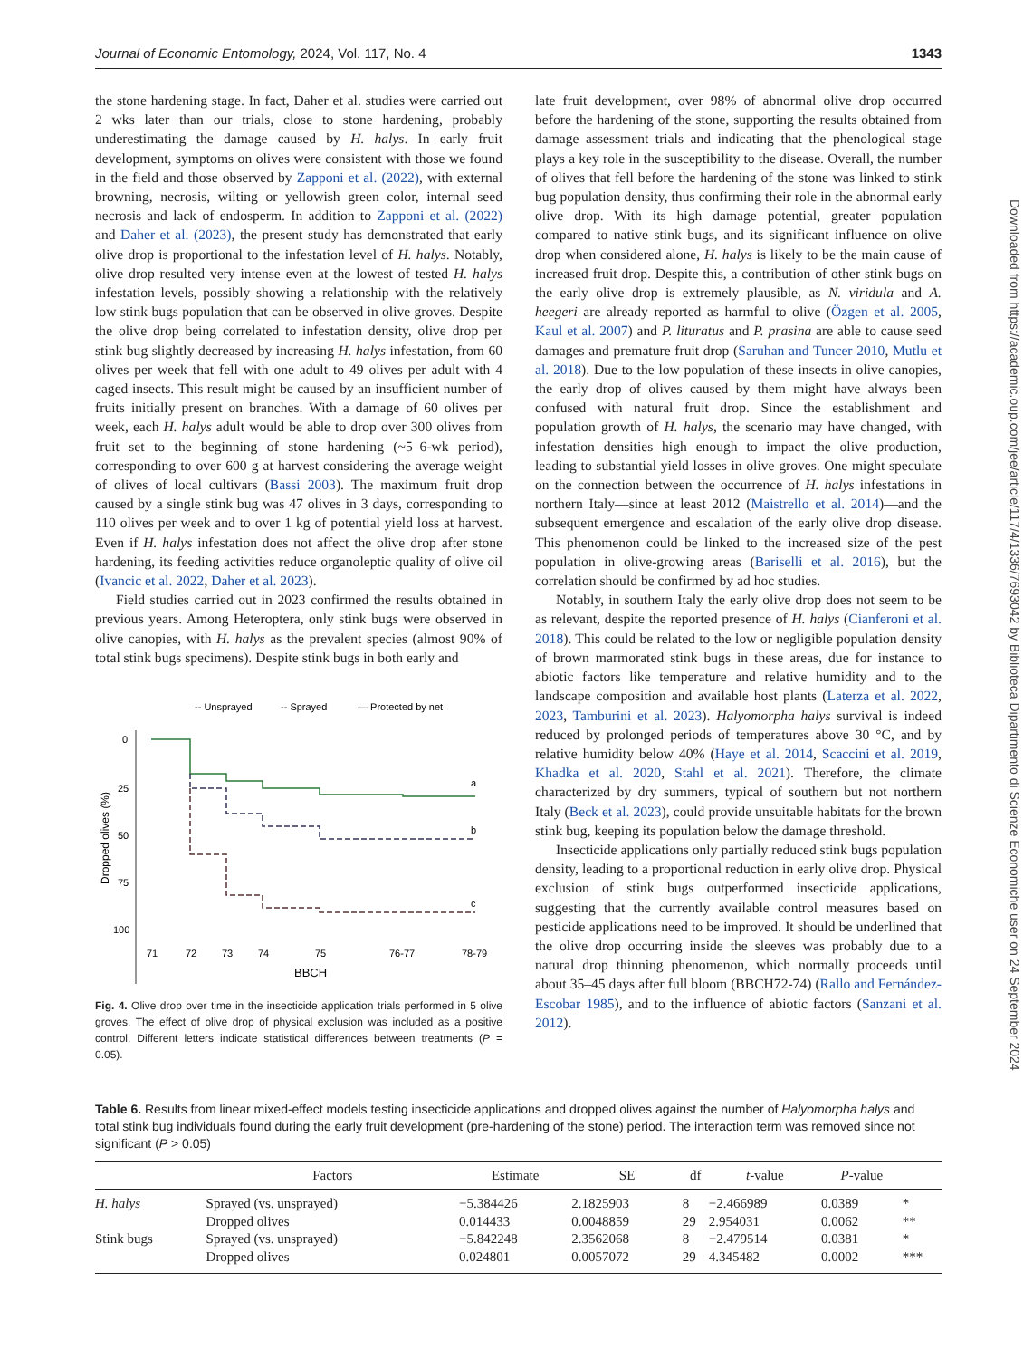Journal of Economic Entomology, 2024, Vol. 117, No. 4 1343
the stone hardening stage. In fact, Daher et al. studies were carried out 2 wks later than our trials, close to stone hardening, probably underestimating the damage caused by H. halys. In early fruit development, symptoms on olives were consistent with those we found in the field and those observed by Zapponi et al. (2022), with external browning, necrosis, wilting or yellowish green color, internal seed necrosis and lack of endosperm. In addition to Zapponi et al. (2022) and Daher et al. (2023), the present study has demonstrated that early olive drop is proportional to the infestation level of H. halys. Notably, olive drop resulted very intense even at the lowest of tested H. halys infestation levels, possibly showing a relationship with the relatively low stink bugs population that can be observed in olive groves. Despite the olive drop being correlated to infestation density, olive drop per stink bug slightly decreased by increasing H. halys infestation, from 60 olives per week that fell with one adult to 49 olives per adult with 4 caged insects. This result might be caused by an insufficient number of fruits initially present on branches. With a damage of 60 olives per week, each H. halys adult would be able to drop over 300 olives from fruit set to the beginning of stone hardening (~5–6-wk period), corresponding to over 600 g at harvest considering the average weight of olives of local cultivars (Bassi 2003). The maximum fruit drop caused by a single stink bug was 47 olives in 3 days, corresponding to 110 olives per week and to over 1 kg of potential yield loss at harvest. Even if H. halys infestation does not affect the olive drop after stone hardening, its feeding activities reduce organoleptic quality of olive oil (Ivancic et al. 2022, Daher et al. 2023).
Field studies carried out in 2023 confirmed the results obtained in previous years. Among Heteroptera, only stink bugs were observed in olive canopies, with H. halys as the prevalent species (almost 90% of total stink bugs specimens). Despite stink bugs in both early and
-- Unsprayed
-- Sprayed
— Protected by net
0
25
50
75
100
a
b
c
71
72
73
74
75
76-77
78-79
BBCH
Dropped olives (%)
Fig. 4. Olive drop over time in the insecticide application trials performed in 5 olive groves. The effect of olive drop of physical exclusion was included as a positive control. Different letters indicate statistical differences between treatments (P = 0.05).
late fruit development, over 98% of abnormal olive drop occurred before the hardening of the stone, supporting the results obtained from damage assessment trials and indicating that the phenological stage plays a key role in the susceptibility to the disease. Overall, the number of olives that fell before the hardening of the stone was linked to stink bug population density, thus confirming their role in the abnormal early olive drop. With its high damage potential, greater population compared to native stink bugs, and its significant influence on olive drop when considered alone, H. halys is likely to be the main cause of increased fruit drop. Despite this, a contribution of other stink bugs on the early olive drop is extremely plausible, as N. viridula and A. heegeri are already reported as harmful to olive (Özgen et al. 2005, Kaul et al. 2007) and P. lituratus and P. prasina are able to cause seed damages and premature fruit drop (Saruhan and Tuncer 2010, Mutlu et al. 2018). Due to the low population of these insects in olive canopies, the early drop of olives caused by them might have always been confused with natural fruit drop. Since the establishment and population growth of H. halys, the scenario may have changed, with infestation densities high enough to impact the olive production, leading to substantial yield losses in olive groves. One might speculate on the connection between the occurrence of H. halys infestations in northern Italy—since at least 2012 (Maistrello et al. 2014)—and the subsequent emergence and escalation of the early olive drop disease. This phenomenon could be linked to the increased size of the pest population in olive-growing areas (Bariselli et al. 2016), but the correlation should be confirmed by ad hoc studies.
Notably, in southern Italy the early olive drop does not seem to be as relevant, despite the reported presence of H. halys (Cianferoni et al. 2018). This could be related to the low or negligible population density of brown marmorated stink bugs in these areas, due for instance to abiotic factors like temperature and relative humidity and to the landscape composition and available host plants (Laterza et al. 2022, 2023, Tamburini et al. 2023). Halyomorpha halys survival is indeed reduced by prolonged periods of temperatures above 30 °C, and by relative humidity below 40% (Haye et al. 2014, Scaccini et al. 2019, Khadka et al. 2020, Stahl et al. 2021). Therefore, the climate characterized by dry summers, typical of southern but not northern Italy (Beck et al. 2023), could provide unsuitable habitats for the brown stink bug, keeping its population below the damage threshold.
Insecticide applications only partially reduced stink bugs population density, leading to a proportional reduction in early olive drop. Physical exclusion of stink bugs outperformed insecticide applications, suggesting that the currently available control measures based on pesticide applications need to be improved. It should be underlined that the olive drop occurring inside the sleeves was probably due to a natural drop thinning phenomenon, which normally proceeds until about 35–45 days after full bloom (BBCH72-74) (Rallo and Fernández-Escobar 1985), and to the influence of abiotic factors (Sanzani et al. 2012).
Table 6. Results from linear mixed-effect models testing insecticide applications and dropped olives against the number of Halyomorpha halys and total stink bug individuals found during the early fruit development (pre-hardening of the stone) period. The interaction term was removed since not significant (P > 0.05)
| | Factors | Estimate | SE | df | t -value | P -value | |
| --- | --- | --- | --- | --- | --- | --- | --- |
| H. halys | Sprayed (vs. unsprayed) | −5.384426 | 2.1825903 | 8 | −2.466989 | 0.0389 | * |
| | Dropped olives | 0.014433 | 0.0048859 | 29 | 2.954031 | 0.0062 | ** |
| Stink bugs | Sprayed (vs. unsprayed) | −5.842248 | 2.3562068 | 8 | −2.479514 | 0.0381 | * |
| | Dropped olives | 0.024801 | 0.0057072 | 29 | 4.345482 | 0.0002 | *** |
Downloaded from https://academic.oup.com/jee/article/117/4/1336/7693042 by Biblioteca Dipartimento di Scienze Economiche user on 24 September 2024